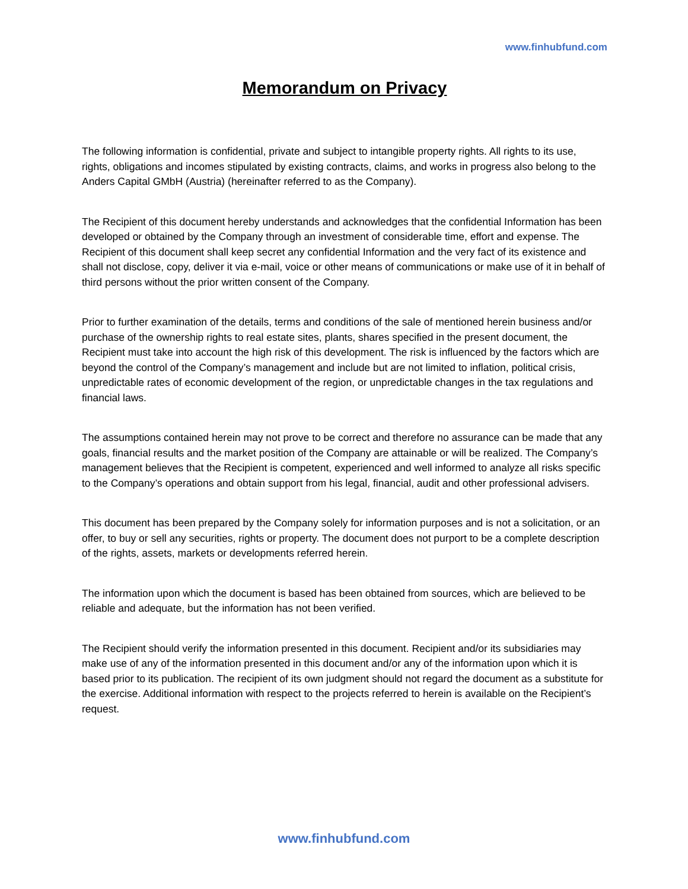www.finhubfund.com
Memorandum on Privacy
The following information is confidential, private and subject to intangible property rights. All rights to its use, rights, obligations and incomes stipulated by existing contracts, claims, and works in progress also belong to the Anders Capital GMbH (Austria) (hereinafter referred to as the Company).
The Recipient of this document hereby understands and acknowledges that the confidential Information has been developed or obtained by the Company through an investment of considerable time, effort and expense. The Recipient of this document shall keep secret any confidential Information and the very fact of its existence and shall not disclose, copy, deliver it via e-mail, voice or other means of communications or make use of it in behalf of third persons without the prior written consent of the Company.
Prior to further examination of the details, terms and conditions of the sale of mentioned herein business and/or purchase of the ownership rights to real estate sites, plants, shares specified in the present document, the Recipient must take into account the high risk of this development. The risk is influenced by the factors which are beyond the control of the Company’s management and include but are not limited to inflation, political crisis, unpredictable rates of economic development of the region, or unpredictable changes in the tax regulations and financial laws.
The assumptions contained herein may not prove to be correct and therefore no assurance can be made that any goals, financial results and the market position of the Company are attainable or will be realized. The Company’s management believes that the Recipient is competent, experienced and well informed to analyze all risks specific to the Company’s operations and obtain support from his legal, financial, audit and other professional advisers.
This document has been prepared by the Company solely for information purposes and is not a solicitation, or an offer, to buy or sell any securities, rights or property. The document does not purport to be a complete description of the rights, assets, markets or developments referred herein.
The information upon which the document is based has been obtained from sources, which are believed to be reliable and adequate, but the information has not been verified.
The Recipient should verify the information presented in this document. Recipient and/or its subsidiaries may make use of any of the information presented in this document and/or any of the information upon which it is based prior to its publication. The recipient of its own judgment should not regard the document as a substitute for the exercise. Additional information with respect to the projects referred to herein is available on the Recipient’s request.
www.finhubfund.com